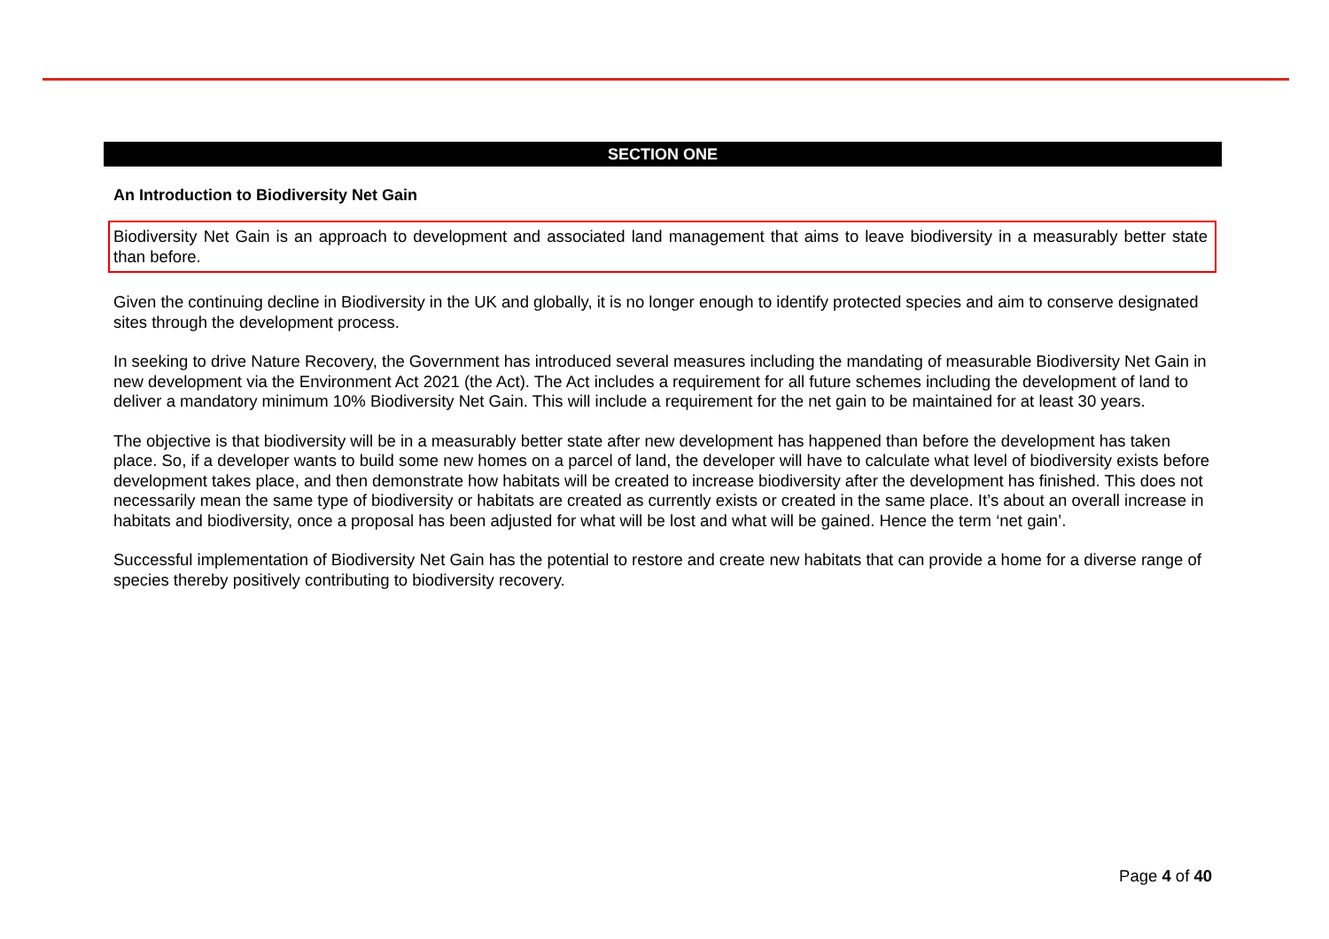SECTION ONE
An Introduction to Biodiversity Net Gain
Biodiversity Net Gain is an approach to development and associated land management that aims to leave biodiversity in a measurably better state than before.
Given the continuing decline in Biodiversity in the UK and globally, it is no longer enough to identify protected species and aim to conserve designated sites through the development process.
In seeking to drive Nature Recovery, the Government has introduced several measures including the mandating of measurable Biodiversity Net Gain in new development via the Environment Act 2021 (the Act). The Act includes a requirement for all future schemes including the development of land to deliver a mandatory minimum 10% Biodiversity Net Gain. This will include a requirement for the net gain to be maintained for at least 30 years.
The objective is that biodiversity will be in a measurably better state after new development has happened than before the development has taken place. So, if a developer wants to build some new homes on a parcel of land, the developer will have to calculate what level of biodiversity exists before development takes place, and then demonstrate how habitats will be created to increase biodiversity after the development has finished. This does not necessarily mean the same type of biodiversity or habitats are created as currently exists or created in the same place. It’s about an overall increase in habitats and biodiversity, once a proposal has been adjusted for what will be lost and what will be gained. Hence the term ‘net gain’.
Successful implementation of Biodiversity Net Gain has the potential to restore and create new habitats that can provide a home for a diverse range of species thereby positively contributing to biodiversity recovery.
Page 4 of 40